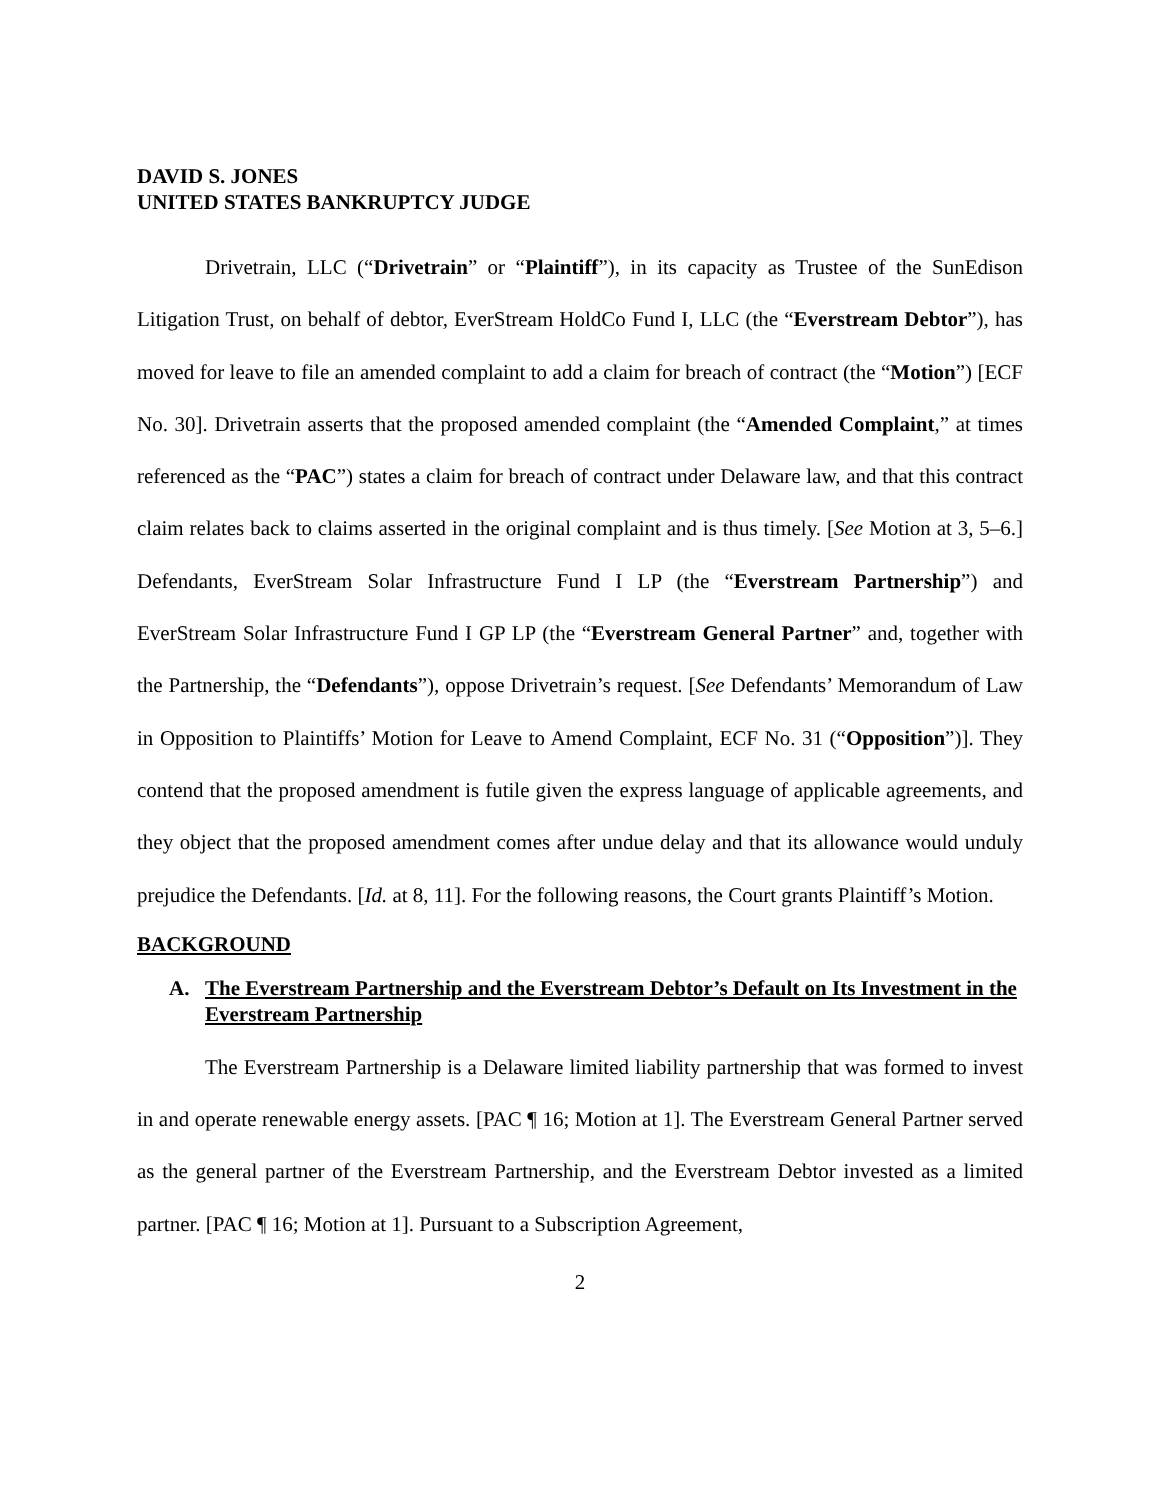DAVID S. JONES
UNITED STATES BANKRUPTCY JUDGE
Drivetrain, LLC (“Drivetrain” or “Plaintiff”), in its capacity as Trustee of the SunEdison Litigation Trust, on behalf of debtor, EverStream HoldCo Fund I, LLC (the “Everstream Debtor”), has moved for leave to file an amended complaint to add a claim for breach of contract (the “Motion”) [ECF No. 30]. Drivetrain asserts that the proposed amended complaint (the “Amended Complaint,” at times referenced as the “PAC”) states a claim for breach of contract under Delaware law, and that this contract claim relates back to claims asserted in the original complaint and is thus timely. [See Motion at 3, 5–6.] Defendants, EverStream Solar Infrastructure Fund I LP (the “Everstream Partnership”) and EverStream Solar Infrastructure Fund I GP LP (the “Everstream General Partner” and, together with the Partnership, the “Defendants”), oppose Drivetrain’s request. [See Defendants’ Memorandum of Law in Opposition to Plaintiffs’ Motion for Leave to Amend Complaint, ECF No. 31 (“Opposition”)]. They contend that the proposed amendment is futile given the express language of applicable agreements, and they object that the proposed amendment comes after undue delay and that its allowance would unduly prejudice the Defendants. [Id. at 8, 11]. For the following reasons, the Court grants Plaintiff’s Motion.
BACKGROUND
A. The Everstream Partnership and the Everstream Debtor’s Default on Its Investment in the Everstream Partnership
The Everstream Partnership is a Delaware limited liability partnership that was formed to invest in and operate renewable energy assets. [PAC ¶ 16; Motion at 1]. The Everstream General Partner served as the general partner of the Everstream Partnership, and the Everstream Debtor invested as a limited partner. [PAC ¶ 16; Motion at 1]. Pursuant to a Subscription Agreement,
2